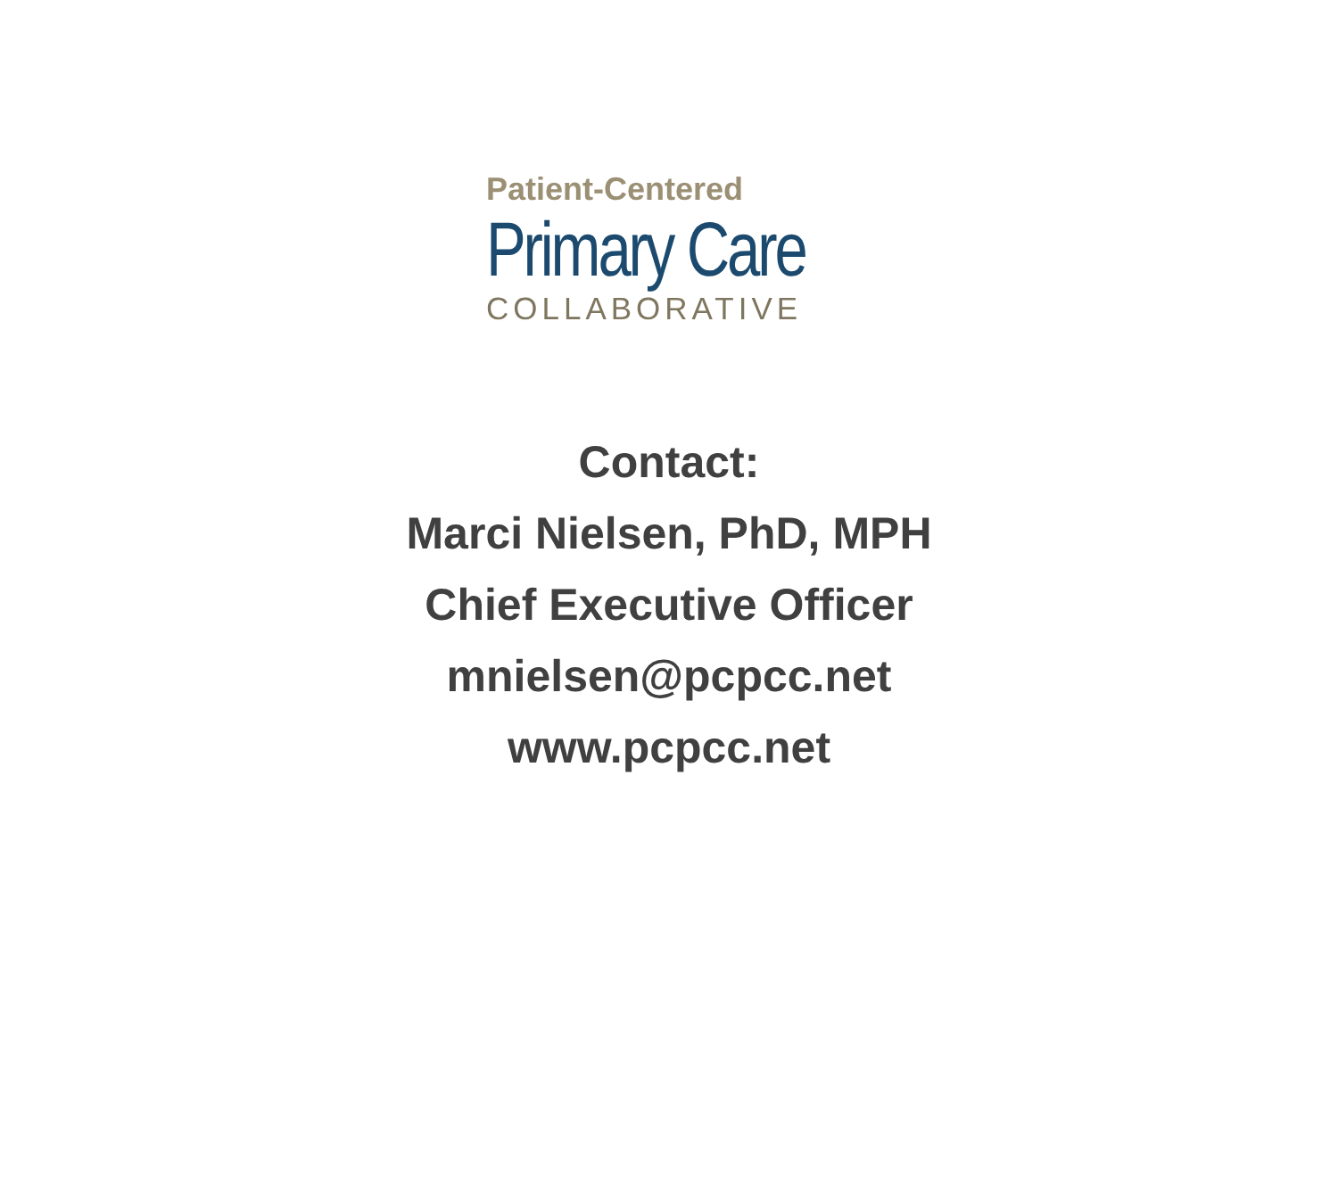Patient-Centered
Primary Care
COLLABORATIVE
Contact:
Marci Nielsen, PhD, MPH
Chief Executive Officer
mnielsen@pcpcc.net
www.pcpcc.net